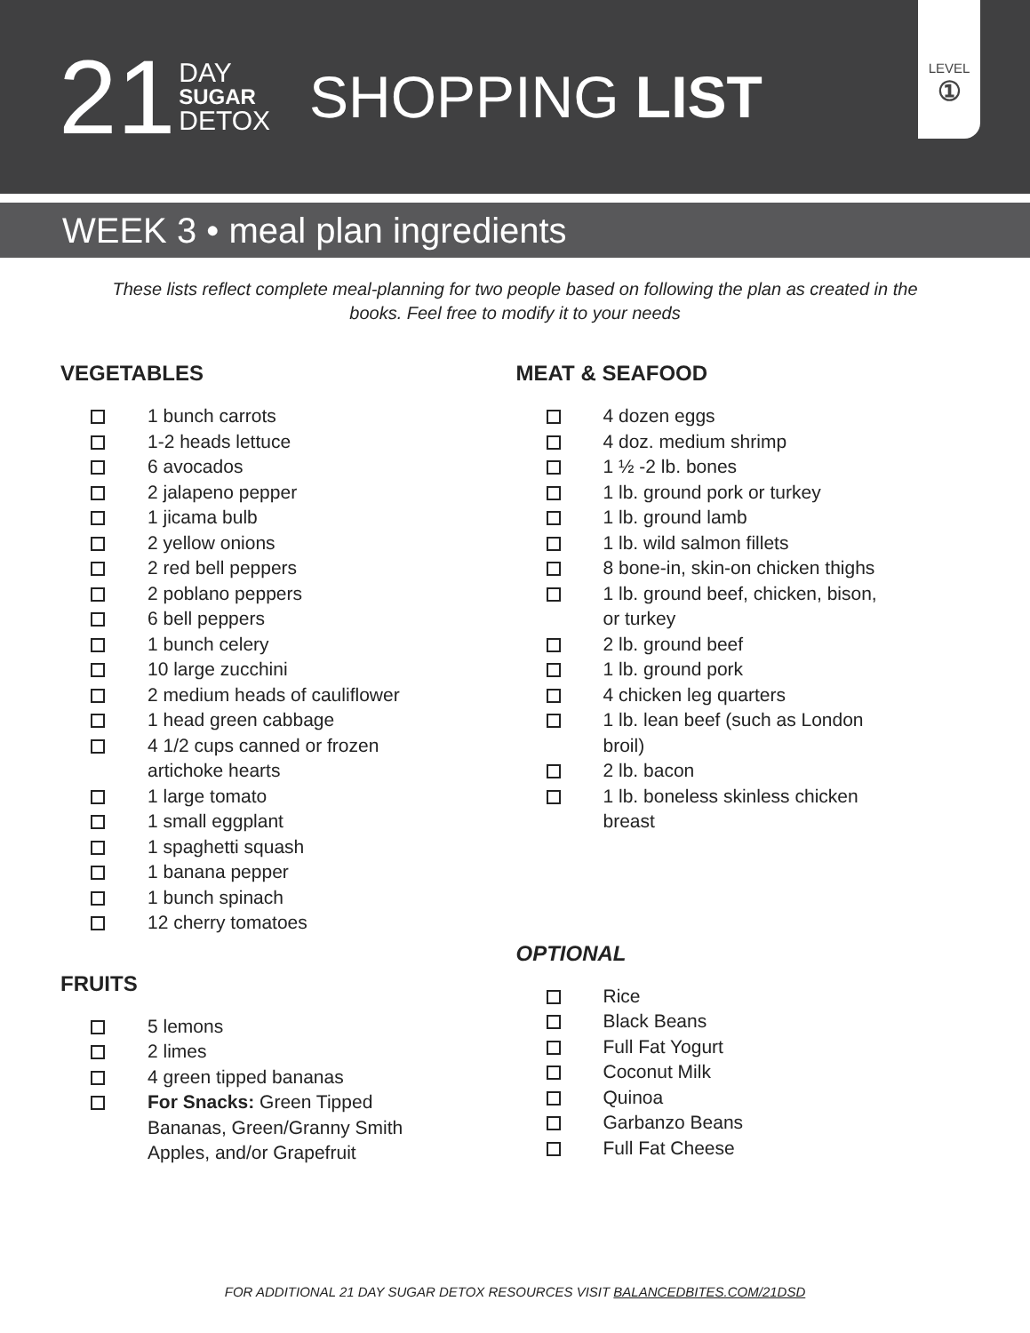21
DAY
SUGAR
DETOX
SHOPPING LIST
LEVEL
①
WEEK 3 • meal plan ingredients
These lists reflect complete meal-planning for two people based on following the plan as created in the books. Feel free to modify it to your needs
VEGETABLES
1 bunch carrots
1-2 heads lettuce
6 avocados
2 jalapeno pepper
1 jicama bulb
2 yellow onions
2 red bell peppers
2 poblano peppers
6 bell peppers
1 bunch celery
10 large zucchini
2 medium heads of cauliflower
1 head green cabbage
4 1/2 cups canned or frozen
artichoke hearts
1 large tomato
1 small eggplant
1 spaghetti squash
1 banana pepper
1 bunch spinach
12 cherry tomatoes
FRUITS
5 lemons
2 limes
4 green tipped bananas
For Snacks: Green Tipped
Bananas, Green/Granny Smith
Apples, and/or Grapefruit
MEAT & SEAFOOD
4 dozen eggs
4 doz. medium shrimp
1 ½ -2 lb. bones
1 lb. ground pork or turkey
1 lb. ground lamb
1 lb. wild salmon fillets
8 bone-in, skin-on chicken thighs
1 lb. ground beef, chicken, bison,
or turkey
2 lb. ground beef
1 lb. ground pork
4 chicken leg quarters
1 lb. lean beef (such as London
broil)
2 lb. bacon
1 lb. boneless skinless chicken
breast
OPTIONAL
Rice
Black Beans
Full Fat Yogurt
Coconut Milk
Quinoa
Garbanzo Beans
Full Fat Cheese
FOR ADDITIONAL 21 DAY SUGAR DETOX RESOURCES VISIT BALANCEDBITES.COM/21DSD